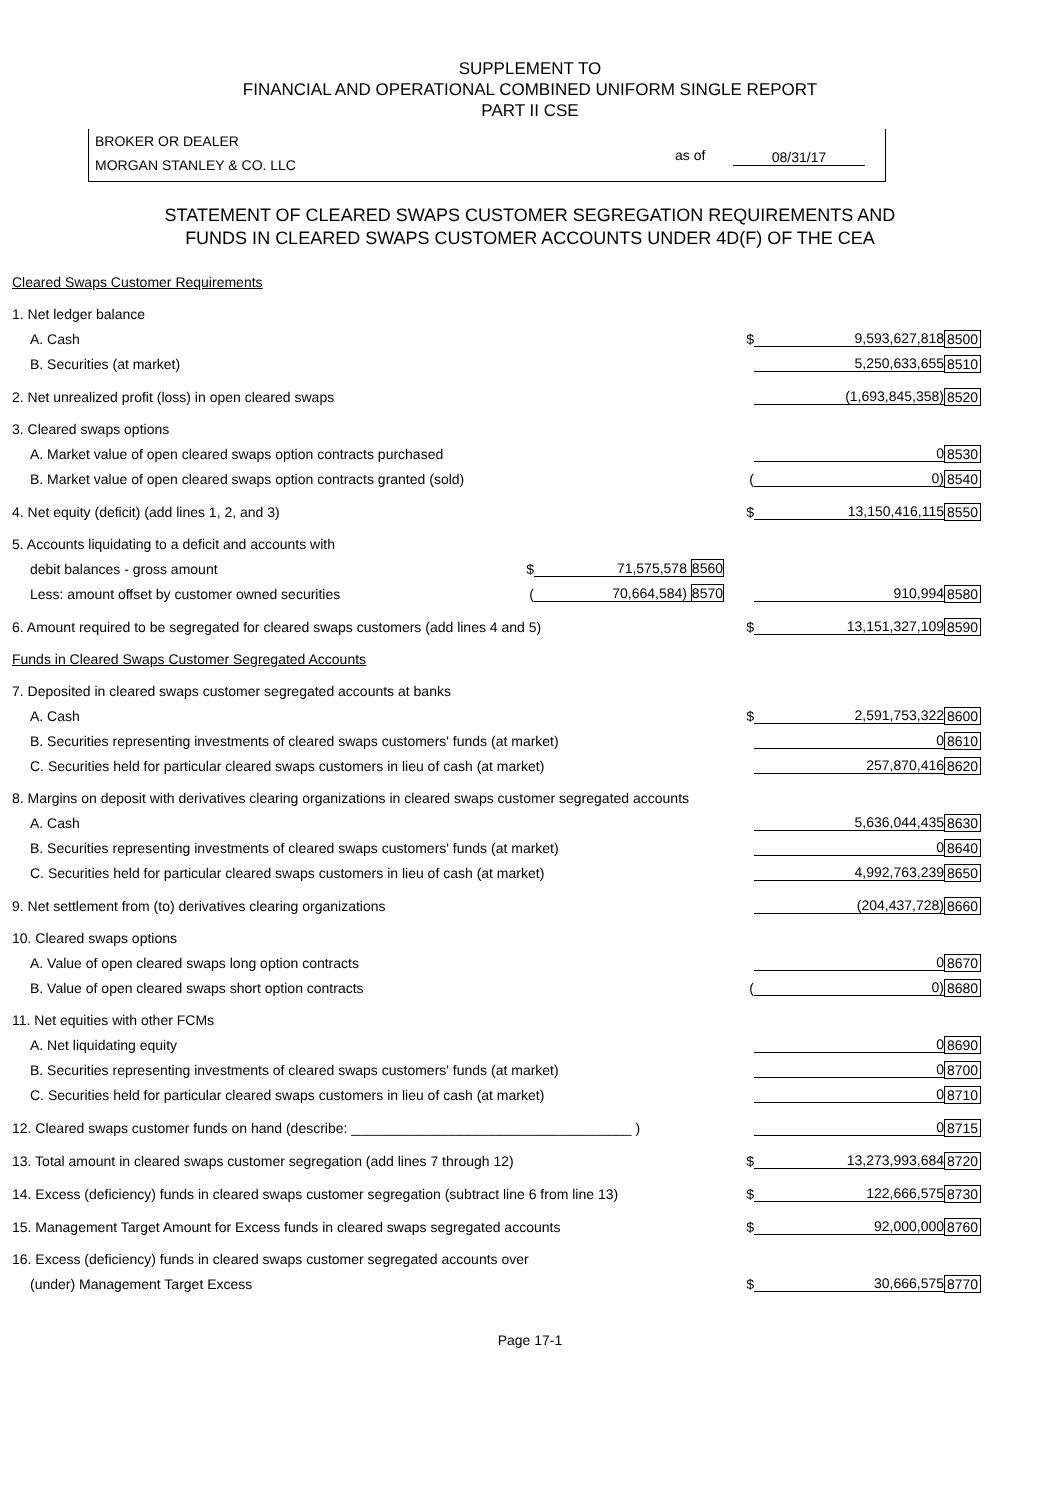SUPPLEMENT TO
FINANCIAL AND OPERATIONAL COMBINED UNIFORM SINGLE REPORT
PART II CSE
BROKER OR DEALER
MORGAN STANLEY & CO. LLC
as of 08/31/17
STATEMENT OF CLEARED SWAPS CUSTOMER SEGREGATION REQUIREMENTS AND
FUNDS IN CLEARED SWAPS CUSTOMER ACCOUNTS UNDER 4D(F) OF THE CEA
| Cleared Swaps Customer Requirements | | | | | |
| 1. Net ledger balance | | | | | |
| A. Cash | | | $ | 9,593,627,818 | 8500 |
| B. Securities (at market) | | | | 5,250,633,655 | 8510 |
| 2. Net unrealized profit (loss) in open cleared swaps | | | | (1,693,845,358) | 8520 |
| 3. Cleared swaps options | | | | | |
| A. Market value of open cleared swaps option contracts purchased | | | | 0 | 8530 |
| B. Market value of open cleared swaps option contracts granted (sold) | | | ( | 0) | 8540 |
| 4. Net equity (deficit) (add lines 1, 2, and 3) | | | $ | 13,150,416,115 | 8550 |
| 5. Accounts liquidating to a deficit and accounts with | | | | | |
| debit balances - gross amount | $ | 71,575,578 8560 | | | |
| Less: amount offset by customer owned securities | ( | 70,664,584) 8570 | | 910,994 | 8580 |
| 6. Amount required to be segregated for cleared swaps customers (add lines 4 and 5) | | | $ | 13,151,327,109 | 8590 |
| Funds in Cleared Swaps Customer Segregated Accounts | | | | | |
| 7. Deposited in cleared swaps customer segregated accounts at banks | | | | | |
| A. Cash | | | $ | 2,591,753,322 | 8600 |
| B. Securities representing investments of cleared swaps customers' funds (at market) | | | | 0 | 8610 |
| C. Securities held for particular cleared swaps customers in lieu of cash (at market) | | | | 257,870,416 | 8620 |
| 8. Margins on deposit with derivatives clearing organizations in cleared swaps customer segregated accounts | | | | | |
| A. Cash | | | | 5,636,044,435 | 8630 |
| B. Securities representing investments of cleared swaps customers' funds (at market) | | | | 0 | 8640 |
| C. Securities held for particular cleared swaps customers in lieu of cash (at market) | | | | 4,992,763,239 | 8650 |
| 9. Net settlement from (to) derivatives clearing organizations | | | | (204,437,728) | 8660 |
| 10. Cleared swaps options | | | | | |
| A. Value of open cleared swaps long option contracts | | | | 0 | 8670 |
| B. Value of open cleared swaps short option contracts | | | ( | 0) | 8680 |
| 11. Net equities with other FCMs | | | | | |
| A. Net liquidating equity | | | | 0 | 8690 |
| B. Securities representing investments of cleared swaps customers' funds (at market) | | | | 0 | 8700 |
| C. Securities held for particular cleared swaps customers in lieu of cash (at market) | | | | 0 | 8710 |
| 12. Cleared swaps customer funds on hand (describe: ____________________________________ ) | | | | 0 | 8715 |
| 13. Total amount in cleared swaps customer segregation (add lines 7 through 12) | | | $ | 13,273,993,684 | 8720 |
| 14. Excess (deficiency) funds in cleared swaps customer segregation (subtract line 6 from line 13) | | | $ | 122,666,575 | 8730 |
| 15. Management Target Amount for Excess funds in cleared swaps segregated accounts | | | $ | 92,000,000 | 8760 |
| 16. Excess (deficiency) funds in cleared swaps customer segregated accounts over | | | | | |
| (under) Management Target Excess | | | $ | 30,666,575 | 8770 |
Page 17-1